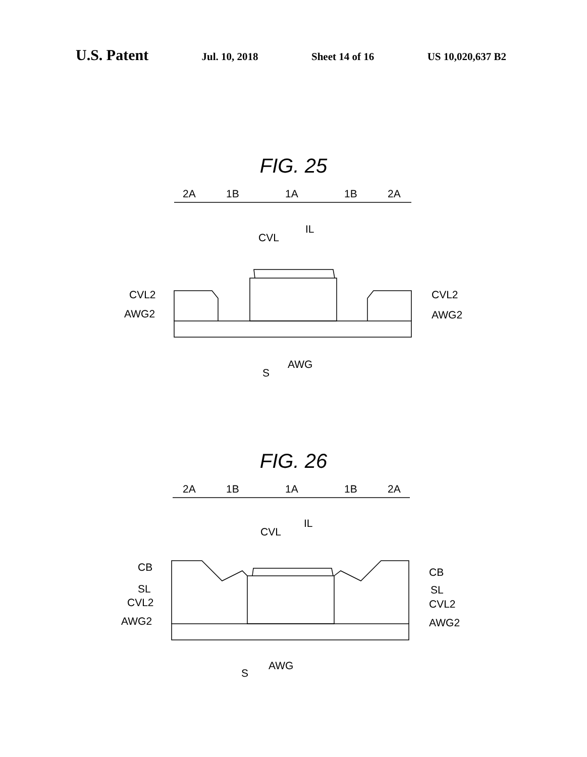U.S. Patent Jul. 10, 2018 Sheet 14 of 16 US 10,020,637 B2
FIG. 25
2A
1B
1A
1B
2A
IL
CVL
CVL2
CVL2
AWG2
AWG2
AWG
S
FIG. 26
2A
1B
1A
1B
2A
IL
CVL
CB
CB
SL
SL
CVL2
CVL2
AWG2
AWG2
AWG
S